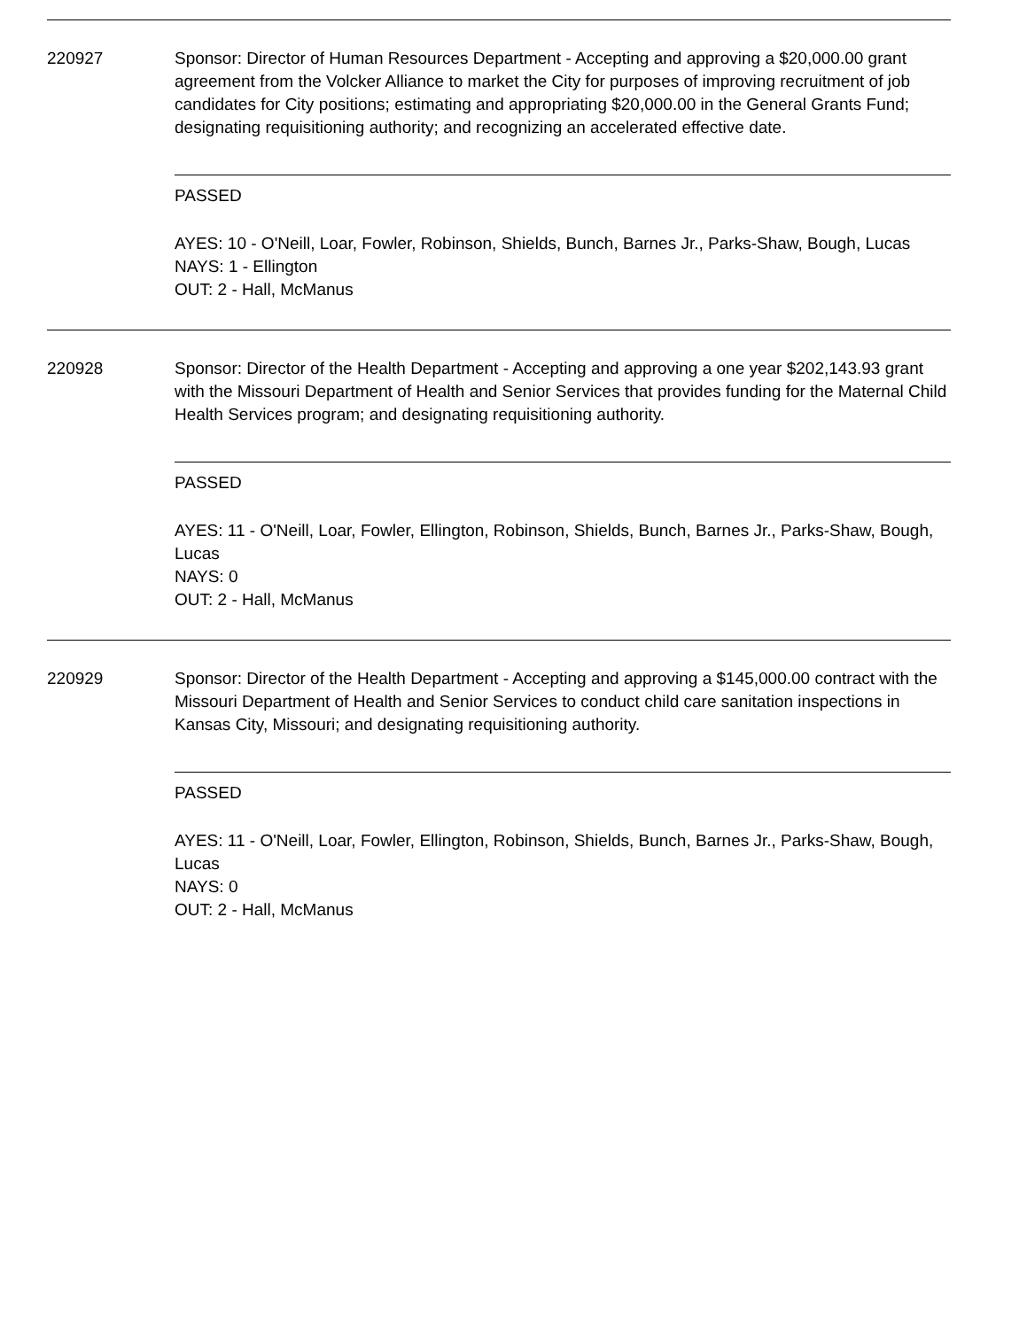220927 Sponsor: Director of Human Resources Department - Accepting and approving a $20,000.00 grant agreement from the Volcker Alliance to market the City for purposes of improving recruitment of job candidates for City positions; estimating and appropriating $20,000.00 in the General Grants Fund; designating requisitioning authority; and recognizing an accelerated effective date.
PASSED
AYES: 10 - O'Neill, Loar, Fowler, Robinson, Shields, Bunch, Barnes Jr., Parks-Shaw, Bough, Lucas
NAYS: 1 - Ellington
OUT: 2 - Hall, McManus
220928 Sponsor: Director of the Health Department - Accepting and approving a one year $202,143.93 grant with the Missouri Department of Health and Senior Services that provides funding for the Maternal Child Health Services program; and designating requisitioning authority.
PASSED
AYES: 11 - O'Neill, Loar, Fowler, Ellington, Robinson, Shields, Bunch, Barnes Jr., Parks-Shaw, Bough, Lucas
NAYS: 0
OUT: 2 - Hall, McManus
220929 Sponsor: Director of the Health Department - Accepting and approving a $145,000.00 contract with the Missouri Department of Health and Senior Services to conduct child care sanitation inspections in Kansas City, Missouri; and designating requisitioning authority.
PASSED
AYES: 11 - O'Neill, Loar, Fowler, Ellington, Robinson, Shields, Bunch, Barnes Jr., Parks-Shaw, Bough, Lucas
NAYS: 0
OUT: 2 - Hall, McManus